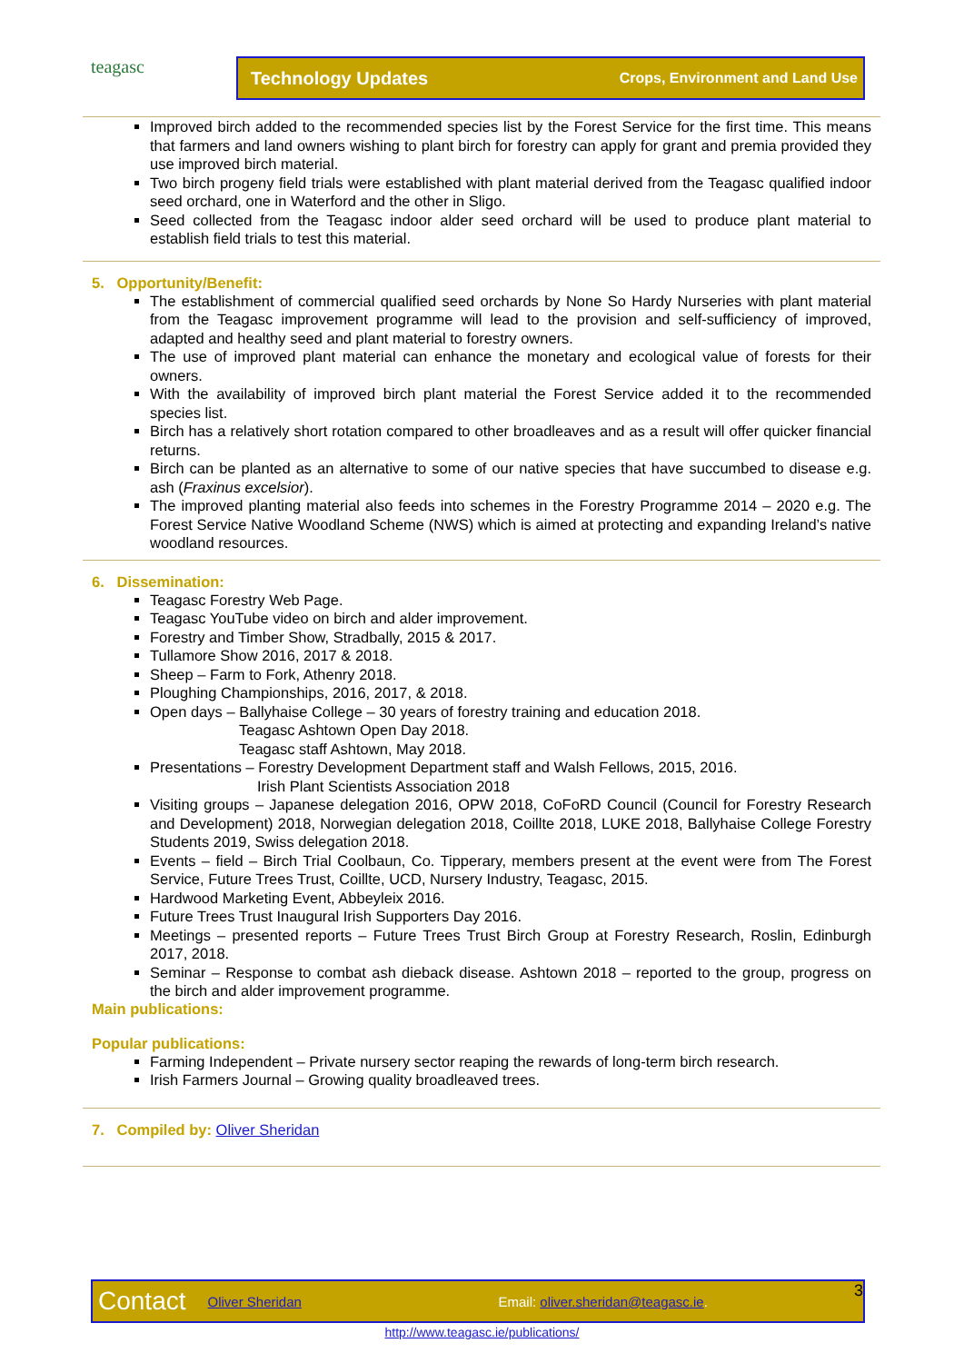teagasc Technology Updates Crops, Environment and Land Use
Improved birch added to the recommended species list by the Forest Service for the first time. This means that farmers and land owners wishing to plant birch for forestry can apply for grant and premia provided they use improved birch material.
Two birch progeny field trials were established with plant material derived from the Teagasc qualified indoor seed orchard, one in Waterford and the other in Sligo.
Seed collected from the Teagasc indoor alder seed orchard will be used to produce plant material to establish field trials to test this material.
5. Opportunity/Benefit:
The establishment of commercial qualified seed orchards by None So Hardy Nurseries with plant material from the Teagasc improvement programme will lead to the provision and self-sufficiency of improved, adapted and healthy seed and plant material to forestry owners.
The use of improved plant material can enhance the monetary and ecological value of forests for their owners.
With the availability of improved birch plant material the Forest Service added it to the recommended species list.
Birch has a relatively short rotation compared to other broadleaves and as a result will offer quicker financial returns.
Birch can be planted as an alternative to some of our native species that have succumbed to disease e.g. ash (Fraxinus excelsior).
The improved planting material also feeds into schemes in the Forestry Programme 2014 – 2020 e.g. The Forest Service Native Woodland Scheme (NWS) which is aimed at protecting and expanding Ireland’s native woodland resources.
6. Dissemination:
Teagasc Forestry Web Page.
Teagasc YouTube video on birch and alder improvement.
Forestry and Timber Show, Stradbally, 2015 & 2017.
Tullamore Show 2016, 2017 & 2018.
Sheep – Farm to Fork, Athenry 2018.
Ploughing Championships, 2016, 2017, & 2018.
Open days – Ballyhaise College – 30 years of forestry training and education 2018.
Teagasc Ashtown Open Day 2018.
Teagasc staff Ashtown, May 2018.
Presentations – Forestry Development Department staff and Walsh Fellows, 2015, 2016.
Irish Plant Scientists Association 2018
Visiting groups – Japanese delegation 2016, OPW 2018, CoFoRD Council (Council for Forestry Research and Development) 2018, Norwegian delegation 2018, Coillte 2018, LUKE 2018, Ballyhaise College Forestry Students 2019, Swiss delegation 2018.
Events – field – Birch Trial Coolbaun, Co. Tipperary, members present at the event were from The Forest Service, Future Trees Trust, Coillte, UCD, Nursery Industry, Teagasc, 2015.
Hardwood Marketing Event, Abbeyleix 2016.
Future Trees Trust Inaugural Irish Supporters Day 2016.
Meetings – presented reports – Future Trees Trust Birch Group at Forestry Research, Roslin, Edinburgh 2017, 2018.
Seminar – Response to combat ash dieback disease. Ashtown 2018 – reported to the group, progress on the birch and alder improvement programme.
Main publications:
Popular publications:
Farming Independent – Private nursery sector reaping the rewards of long-term birch research.
Irish Farmers Journal – Growing quality broadleaved trees.
7. Compiled by: Oliver Sheridan
Contact Oliver Sheridan Email: oliver.sheridan@teagasc.ie. 3
http://www.teagasc.ie/publications/